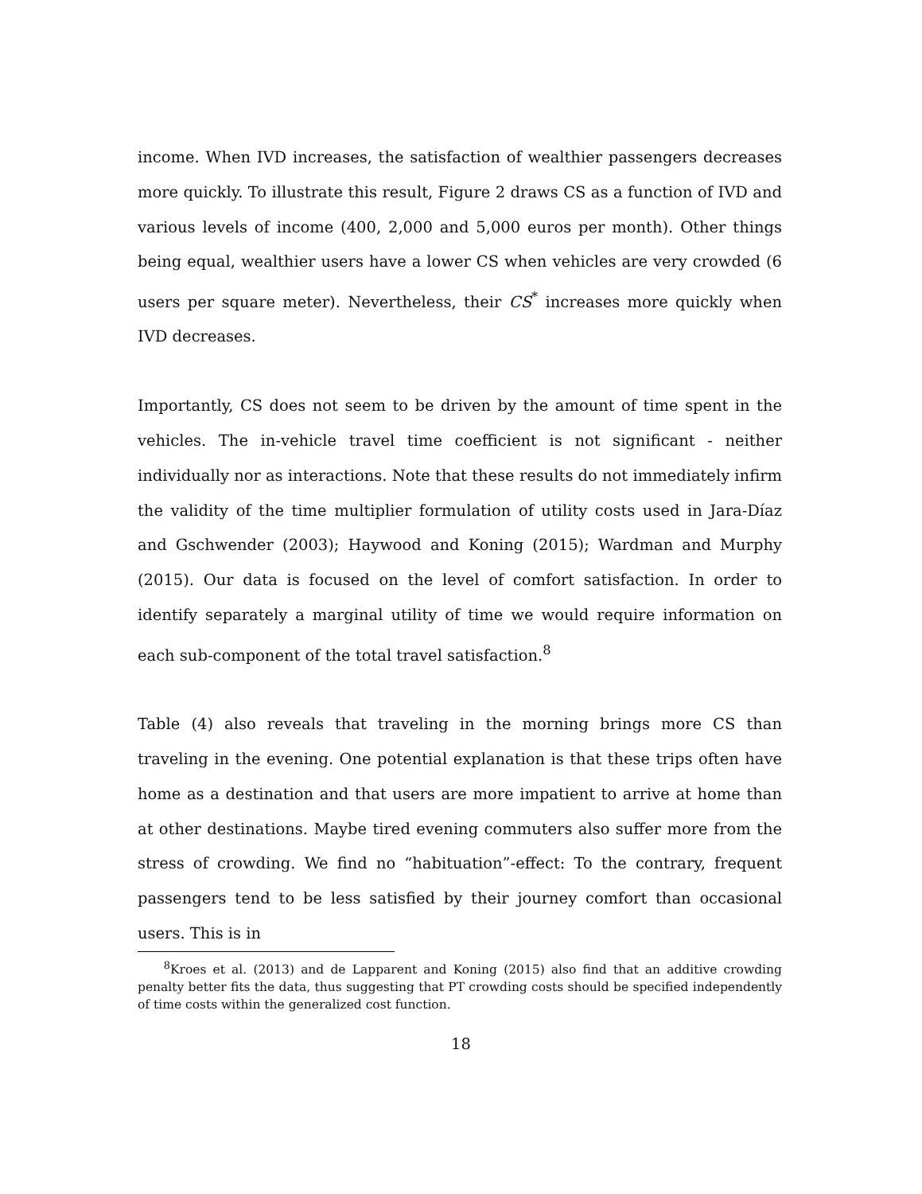income. When IVD increases, the satisfaction of wealthier passengers decreases more quickly. To illustrate this result, Figure 2 draws CS as a function of IVD and various levels of income (400, 2,000 and 5,000 euros per month). Other things being equal, wealthier users have a lower CS when vehicles are very crowded (6 users per square meter). Nevertheless, their CS<sup>*</sup> increases more quickly when IVD decreases.
Importantly, CS does not seem to be driven by the amount of time spent in the vehicles. The in-vehicle travel time coefficient is not significant - neither individually nor as interactions. Note that these results do not immediately infirm the validity of the time multiplier formulation of utility costs used in Jara-Díaz and Gschwender (2003); Haywood and Koning (2015); Wardman and Murphy (2015). Our data is focused on the level of comfort satisfaction. In order to identify separately a marginal utility of time we would require information on each sub-component of the total travel satisfaction.<sup>8</sup>
Table (4) also reveals that traveling in the morning brings more CS than traveling in the evening. One potential explanation is that these trips often have home as a destination and that users are more impatient to arrive at home than at other destinations. Maybe tired evening commuters also suffer more from the stress of crowding. We find no “habituation”-effect: To the contrary, frequent passengers tend to be less satisfied by their journey comfort than occasional users. This is in
<sup>8</sup> Kroes et al. (2013) and de Lapparent and Koning (2015) also find that an additive crowding penalty better fits the data, thus suggesting that PT crowding costs should be specified independently of time costs within the generalized cost function.
18